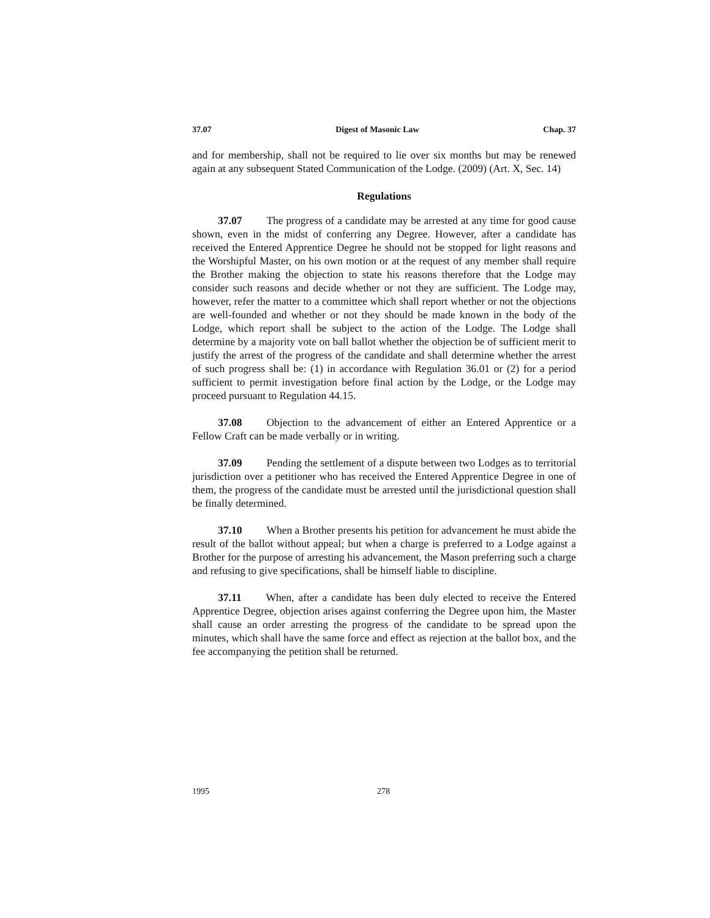37.07 Digest of Masonic Law Chap. 37
and for membership, shall not be required to lie over six months but may be renewed again at any subsequent Stated Communication of the Lodge. (2009) (Art. X, Sec. 14)
Regulations
37.07 The progress of a candidate may be arrested at any time for good cause shown, even in the midst of conferring any Degree. However, after a candidate has received the Entered Apprentice Degree he should not be stopped for light reasons and the Worshipful Master, on his own motion or at the request of any member shall require the Brother making the objection to state his reasons therefore that the Lodge may consider such reasons and decide whether or not they are sufficient. The Lodge may, however, refer the matter to a committee which shall report whether or not the objections are well-founded and whether or not they should be made known in the body of the Lodge, which report shall be subject to the action of the Lodge. The Lodge shall determine by a majority vote on ball ballot whether the objection be of sufficient merit to justify the arrest of the progress of the candidate and shall determine whether the arrest of such progress shall be: (1) in accordance with Regulation 36.01 or (2) for a period sufficient to permit investigation before final action by the Lodge, or the Lodge may proceed pursuant to Regulation 44.15.
37.08 Objection to the advancement of either an Entered Apprentice or a Fellow Craft can be made verbally or in writing.
37.09 Pending the settlement of a dispute between two Lodges as to territorial jurisdiction over a petitioner who has received the Entered Apprentice Degree in one of them, the progress of the candidate must be arrested until the jurisdictional question shall be finally determined.
37.10 When a Brother presents his petition for advancement he must abide the result of the ballot without appeal; but when a charge is preferred to a Lodge against a Brother for the purpose of arresting his advancement, the Mason preferring such a charge and refusing to give specifications, shall be himself liable to discipline.
37.11 When, after a candidate has been duly elected to receive the Entered Apprentice Degree, objection arises against conferring the Degree upon him, the Master shall cause an order arresting the progress of the candidate to be spread upon the minutes, which shall have the same force and effect as rejection at the ballot box, and the fee accompanying the petition shall be returned.
1995 278